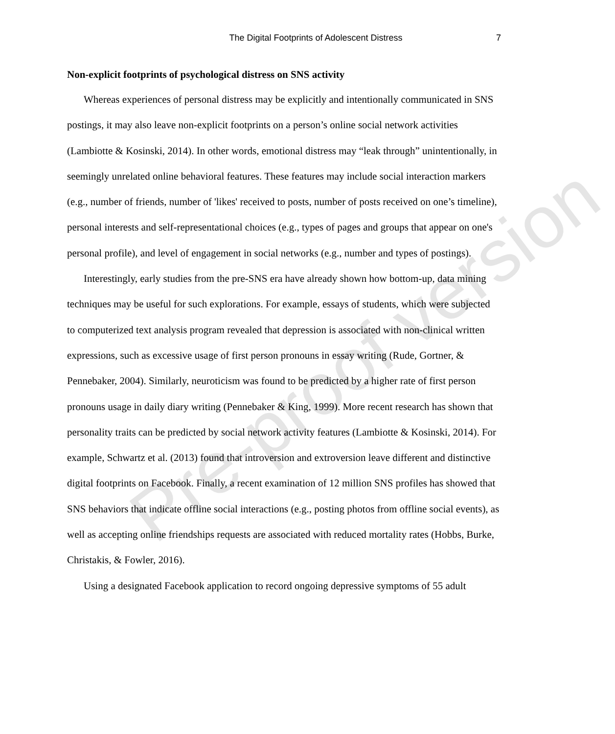Pre-proof version
The Digital Footprints of Adolescent Distress 7
Non-explicit footprints of psychological distress on SNS activity
Whereas experiences of personal distress may be explicitly and intentionally communicated in SNS postings, it may also leave non-explicit footprints on a person’s online social network activities (Lambiotte & Kosinski, 2014). In other words, emotional distress may “leak through” unintentionally, in seemingly unrelated online behavioral features. These features may include social interaction markers (e.g., number of friends, number of 'likes' received to posts, number of posts received on one’s timeline), personal interests and self-representational choices (e.g., types of pages and groups that appear on one's personal profile), and level of engagement in social networks (e.g., number and types of postings).
Interestingly, early studies from the pre-SNS era have already shown how bottom-up, data mining techniques may be useful for such explorations. For example, essays of students, which were subjected to computerized text analysis program revealed that depression is associated with non-clinical written expressions, such as excessive usage of first person pronouns in essay writing (Rude, Gortner, & Pennebaker, 2004). Similarly, neuroticism was found to be predicted by a higher rate of first person pronouns usage in daily diary writing (Pennebaker & King, 1999). More recent research has shown that personality traits can be predicted by social network activity features (Lambiotte & Kosinski, 2014). For example, Schwartz et al. (2013) found that introversion and extroversion leave different and distinctive digital footprints on Facebook. Finally, a recent examination of 12 million SNS profiles has showed that SNS behaviors that indicate offline social interactions (e.g., posting photos from offline social events), as well as accepting online friendships requests are associated with reduced mortality rates (Hobbs, Burke, Christakis, & Fowler, 2016).
Using a designated Facebook application to record ongoing depressive symptoms of 55 adult